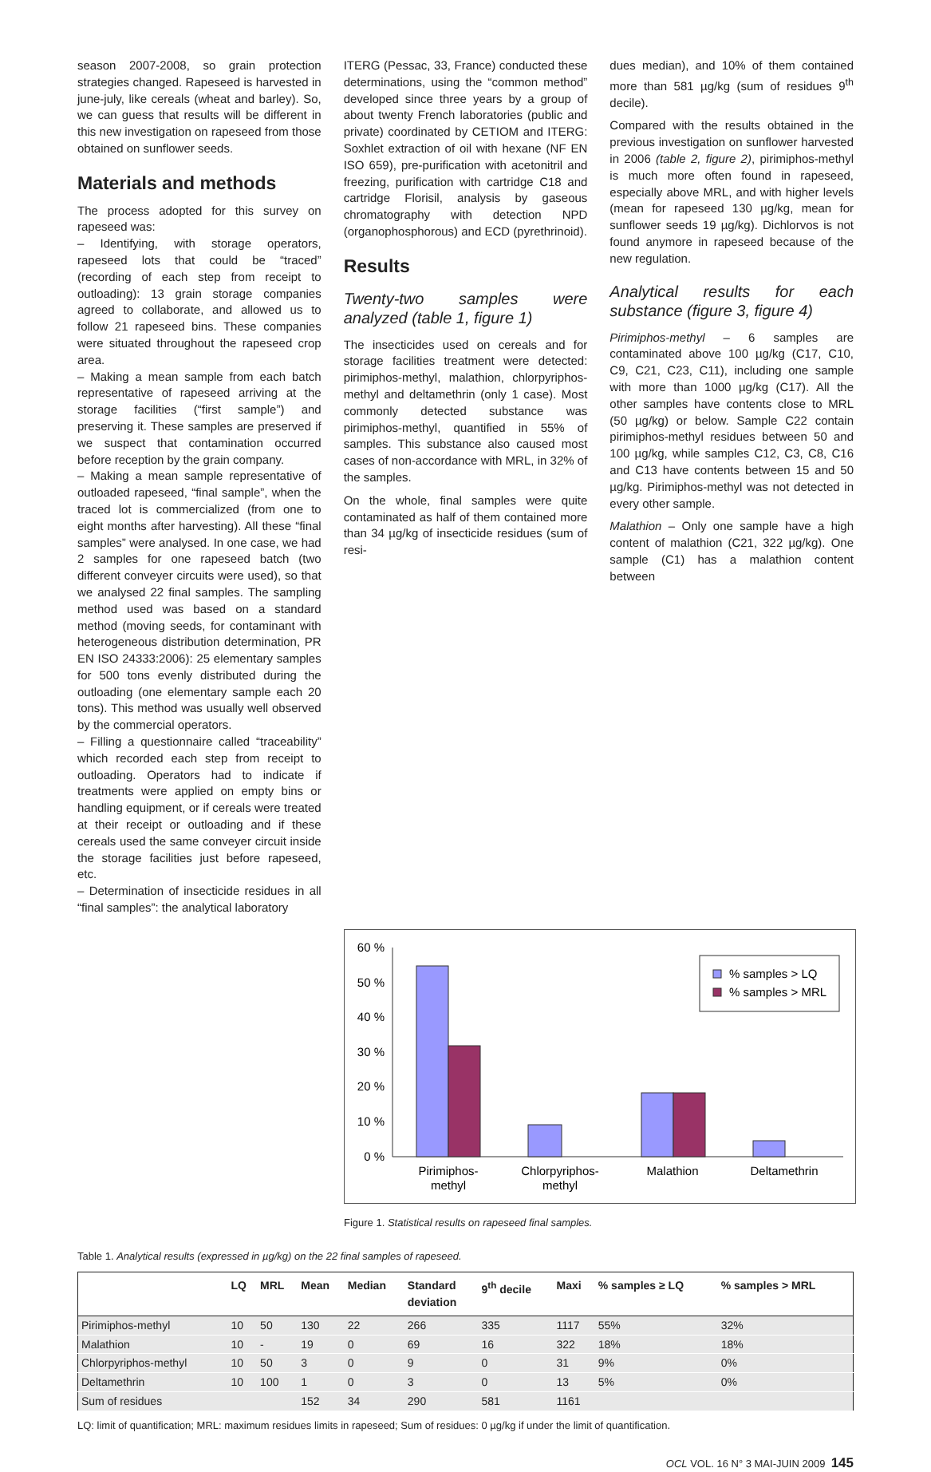season 2007-2008, so grain protection strategies changed. Rapeseed is harvested in june-july, like cereals (wheat and barley). So, we can guess that results will be different in this new investigation on rapeseed from those obtained on sunflower seeds.
Materials and methods
The process adopted for this survey on rapeseed was:
– Identifying, with storage operators, rapeseed lots that could be “traced” (recording of each step from receipt to outloading): 13 grain storage companies agreed to collaborate, and allowed us to follow 21 rapeseed bins. These companies were situated throughout the rapeseed crop area.
– Making a mean sample from each batch representative of rapeseed arriving at the storage facilities (“first sample”) and preserving it. These samples are preserved if we suspect that contamination occurred before reception by the grain company.
– Making a mean sample representative of outloaded rapeseed, “final sample”, when the traced lot is commercialized (from one to eight months after harvesting). All these “final samples” were analysed. In one case, we had 2 samples for one rapeseed batch (two different conveyer circuits were used), so that we analysed 22 final samples. The sampling method used was based on a standard method (moving seeds, for contaminant with heterogeneous distribution determination, PR EN ISO 24333:2006): 25 elementary samples for 500 tons evenly distributed during the outloading (one elementary sample each 20 tons). This method was usually well observed by the commercial operators.
– Filling a questionnaire called “traceability” which recorded each step from receipt to outloading. Operators had to indicate if treatments were applied on empty bins or handling equipment, or if cereals were treated at their receipt or outloading and if these cereals used the same conveyer circuit inside the storage facilities just before rapeseed, etc.
– Determination of insecticide residues in all “final samples”: the analytical laboratory
ITERG (Pessac, 33, France) conducted these determinations, using the “common method” developed since three years by a group of about twenty French laboratories (public and private) coordinated by CETIOM and ITERG: Soxhlet extraction of oil with hexane (NF EN ISO 659), pre-purification with acetonitril and freezing, purification with cartridge C18 and cartridge Florisil, analysis by gaseous chromatography with detection NPD (organophosphorous) and ECD (pyrethrinoid).
Results
Twenty-two samples were analyzed (table 1, figure 1)
The insecticides used on cereals and for storage facilities treatment were detected: pirimiphos-methyl, malathion, chlorpyriphos-methyl and deltamethrin (only 1 case). Most commonly detected substance was pirimiphos-methyl, quantified in 55% of samples. This substance also caused most cases of non-accordance with MRL, in 32% of the samples.
On the whole, final samples were quite contaminated as half of them contained more than 34 µg/kg of insecticide residues (sum of resi-
dues median), and 10% of them contained more than 581 µg/kg (sum of residues 9<sup>th</sup> decile).
Compared with the results obtained in the previous investigation on sunflower harvested in 2006 (table 2, figure 2), pirimiphos-methyl is much more often found in rapeseed, especially above MRL, and with higher levels (mean for rapeseed 130 µg/kg, mean for sunflower seeds 19 µg/kg). Dichlorvos is not found anymore in rapeseed because of the new regulation.
Analytical results for each substance (figure 3, figure 4)
Pirimiphos-methyl – 6 samples are contaminated above 100 µg/kg (C17, C10, C9, C21, C23, C11), including one sample with more than 1000 µg/kg (C17). All the other samples have contents close to MRL (50 µg/kg) or below. Sample C22 contain pirimiphos-methyl residues between 50 and 100 µg/kg, while samples C12, C3, C8, C16 and C13 have contents between 15 and 50 µg/kg. Pirimiphos-methyl was not detected in every other sample.
Malathion – Only one sample have a high content of malathion (C21, 322 µg/kg). One sample (C1) has a malathion content between
60 %
50 %
40 %
30 %
20 %
10 %
0 %
% samples > LQ
% samples > MRL
Pirimiphos-
methyl
Chlorpyriphos-
methyl
Malathion
Deltamethrin
Figure 1. Statistical results on rapeseed final samples.
Table 1. Analytical results (expressed in µg/kg) on the 22 final samples of rapeseed.
| | LQ | MRL | Mean | Median | Standard deviation | 9<sup>th</sup> decile | Maxi | % samples ≥ LQ | % samples > MRL |
| --- | --- | --- | --- | --- | --- | --- | --- | --- | --- |
| Pirimiphos-methyl | 10 | 50 | 130 | 22 | 266 | 335 | 1117 | 55% | 32% |
| Malathion | 10 | - | 19 | 0 | 69 | 16 | 322 | 18% | 18% |
| Chlorpyriphos-methyl | 10 | 50 | 3 | 0 | 9 | 0 | 31 | 9% | 0% |
| Deltamethrin | 10 | 100 | 1 | 0 | 3 | 0 | 13 | 5% | 0% |
| Sum of residues | | | 152 | 34 | 290 | 581 | 1161 | | |
LQ: limit of quantification; MRL: maximum residues limits in rapeseed; Sum of residues: 0 µg/kg if under the limit of quantification.
OCL VOL. 16 N° 3 MAI-JUIN 2009 145